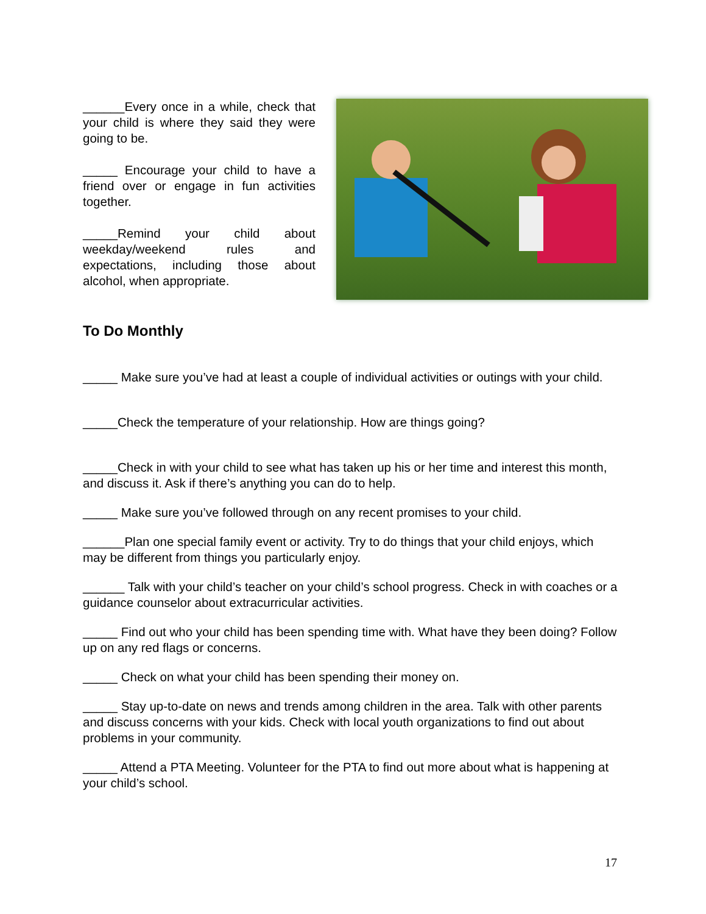______Every once in a while, check that your child is where they said they were going to be.
_____ Encourage your child to have a friend over or engage in fun activities together.
_____Remind your child about weekday/weekend rules and expectations, including those about alcohol, when appropriate.
To Do Monthly
_____ Make sure you’ve had at least a couple of individual activities or outings with your child.
_____Check the temperature of your relationship. How are things going?
_____Check in with your child to see what has taken up his or her time and interest this month, and discuss it. Ask if there’s anything you can do to help.
_____ Make sure you’ve followed through on any recent promises to your child.
______Plan one special family event or activity. Try to do things that your child enjoys, which may be different from things you particularly enjoy.
______ Talk with your child’s teacher on your child’s school progress. Check in with coaches or a guidance counselor about extracurricular activities.
_____ Find out who your child has been spending time with. What have they been doing? Follow up on any red flags or concerns.
_____ Check on what your child has been spending their money on.
_____ Stay up-to-date on news and trends among children in the area. Talk with other parents and discuss concerns with your kids. Check with local youth organizations to find out about problems in your community.
_____ Attend a PTA Meeting. Volunteer for the PTA to find out more about what is happening at your child’s school.
17